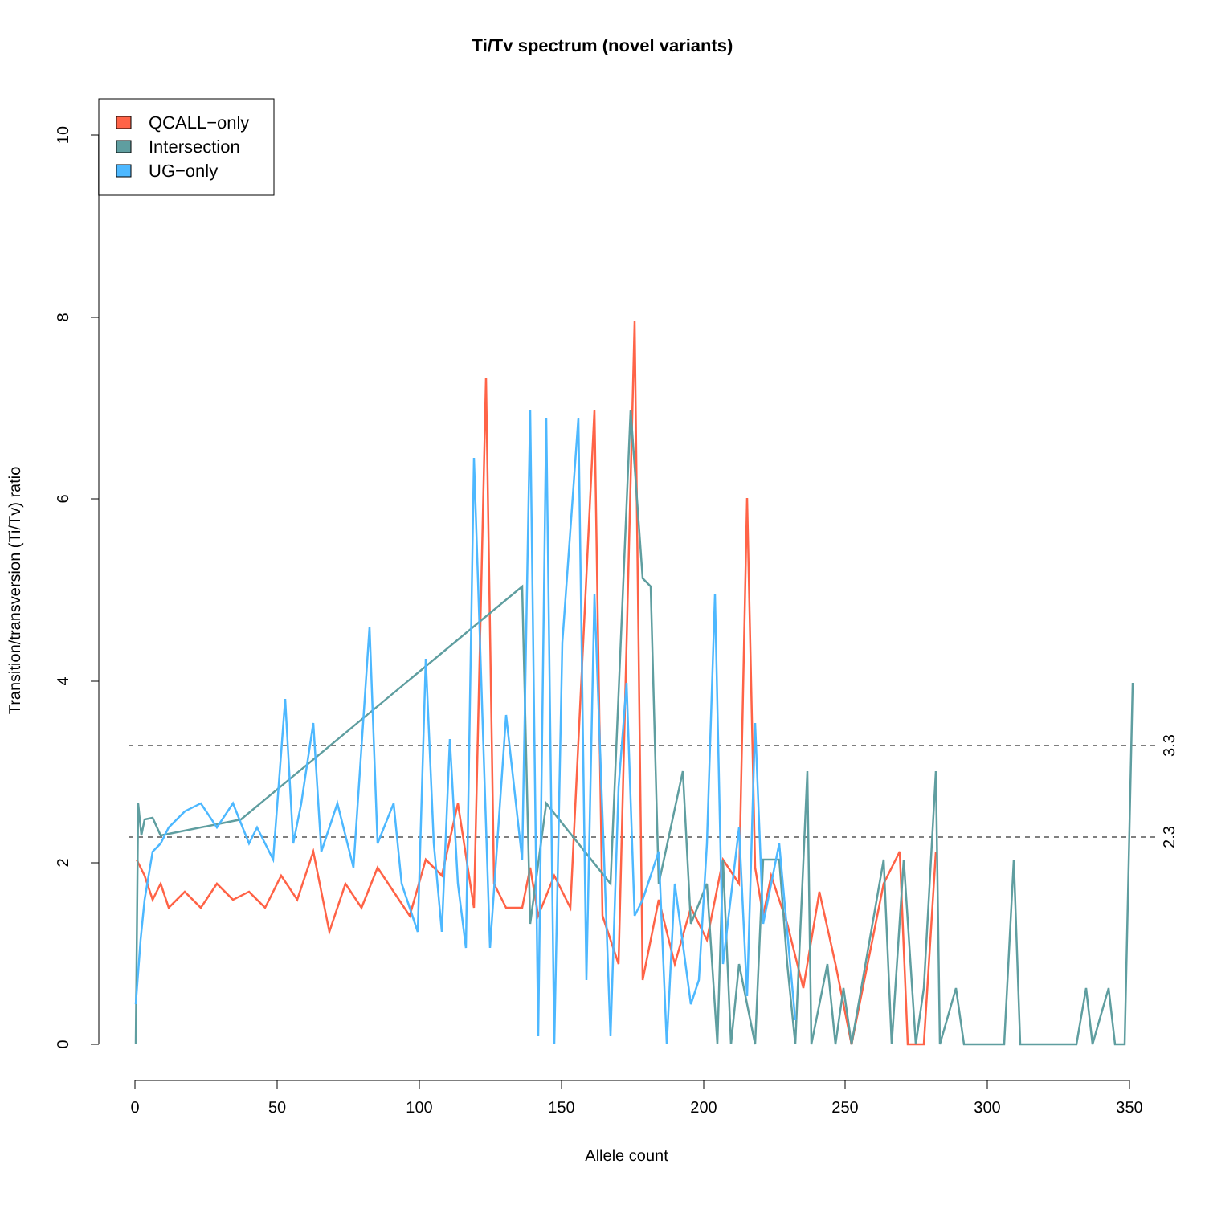Ti/Tv spectrum (novel variants)
0
2
4
6
8
10
0
50
100
150
200
250
300
350
Allele count
Transition/transversion (Ti/Tv) ratio
3.3
2.3
QCALL−only
Intersection
UG−only